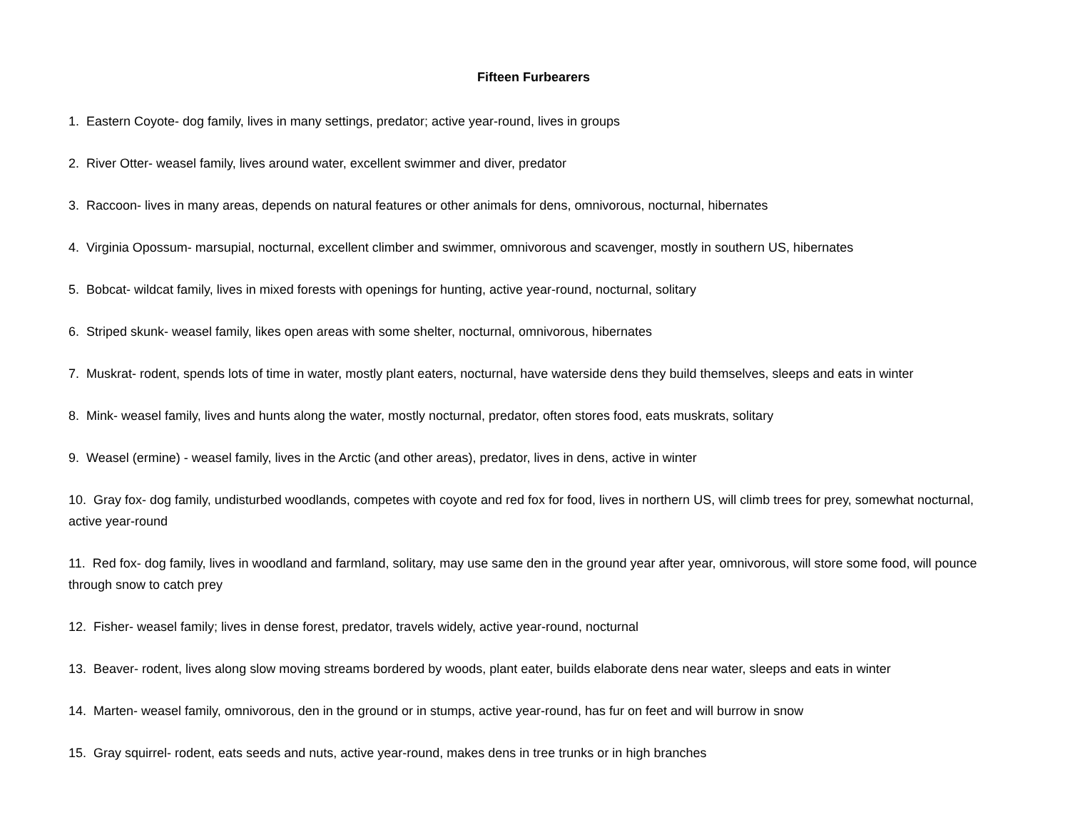Fifteen Furbearers
1. Eastern Coyote- dog family, lives in many settings, predator; active year-round, lives in groups
2. River Otter- weasel family, lives around water, excellent swimmer and diver, predator
3. Raccoon- lives in many areas, depends on natural features or other animals for dens, omnivorous, nocturnal, hibernates
4. Virginia Opossum- marsupial, nocturnal, excellent climber and swimmer, omnivorous and scavenger, mostly in southern US, hibernates
5. Bobcat- wildcat family, lives in mixed forests with openings for hunting, active year-round, nocturnal, solitary
6. Striped skunk- weasel family, likes open areas with some shelter, nocturnal, omnivorous, hibernates
7. Muskrat- rodent, spends lots of time in water, mostly plant eaters, nocturnal, have waterside dens they build themselves, sleeps and eats in winter
8. Mink- weasel family, lives and hunts along the water, mostly nocturnal, predator, often stores food, eats muskrats, solitary
9. Weasel (ermine) - weasel family, lives in the Arctic (and other areas), predator, lives in dens, active in winter
10. Gray fox- dog family, undisturbed woodlands, competes with coyote and red fox for food, lives in northern US, will climb trees for prey, somewhat nocturnal, active year-round
11. Red fox- dog family, lives in woodland and farmland, solitary, may use same den in the ground year after year, omnivorous, will store some food, will pounce through snow to catch prey
12. Fisher- weasel family; lives in dense forest, predator, travels widely, active year-round, nocturnal
13. Beaver- rodent, lives along slow moving streams bordered by woods, plant eater, builds elaborate dens near water, sleeps and eats in winter
14. Marten- weasel family, omnivorous, den in the ground or in stumps, active year-round, has fur on feet and will burrow in snow
15. Gray squirrel- rodent, eats seeds and nuts, active year-round, makes dens in tree trunks or in high branches